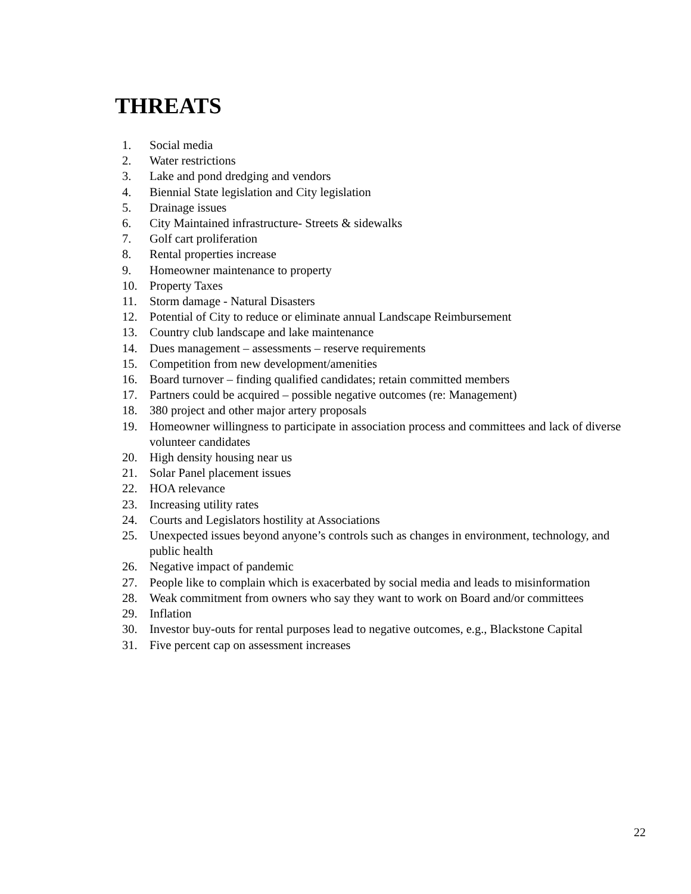THREATS
1. Social media
2. Water restrictions
3. Lake and pond dredging and vendors
4. Biennial State legislation and City legislation
5. Drainage issues
6. City Maintained infrastructure- Streets & sidewalks
7. Golf cart proliferation
8. Rental properties increase
9. Homeowner maintenance to property
10. Property Taxes
11. Storm damage - Natural Disasters
12. Potential of City to reduce or eliminate annual Landscape Reimbursement
13. Country club landscape and lake maintenance
14. Dues management – assessments – reserve requirements
15. Competition from new development/amenities
16. Board turnover – finding qualified candidates; retain committed members
17. Partners could be acquired – possible negative outcomes (re: Management)
18. 380 project and other major artery proposals
19. Homeowner willingness to participate in association process and committees and lack of diverse volunteer candidates
20. High density housing near us
21. Solar Panel placement issues
22. HOA relevance
23. Increasing utility rates
24. Courts and Legislators hostility at Associations
25. Unexpected issues beyond anyone’s controls such as changes in environment, technology, and public health
26. Negative impact of pandemic
27. People like to complain which is exacerbated by social media and leads to misinformation
28. Weak commitment from owners who say they want to work on Board and/or committees
29. Inflation
30. Investor buy-outs for rental purposes lead to negative outcomes, e.g., Blackstone Capital
31. Five percent cap on assessment increases
22